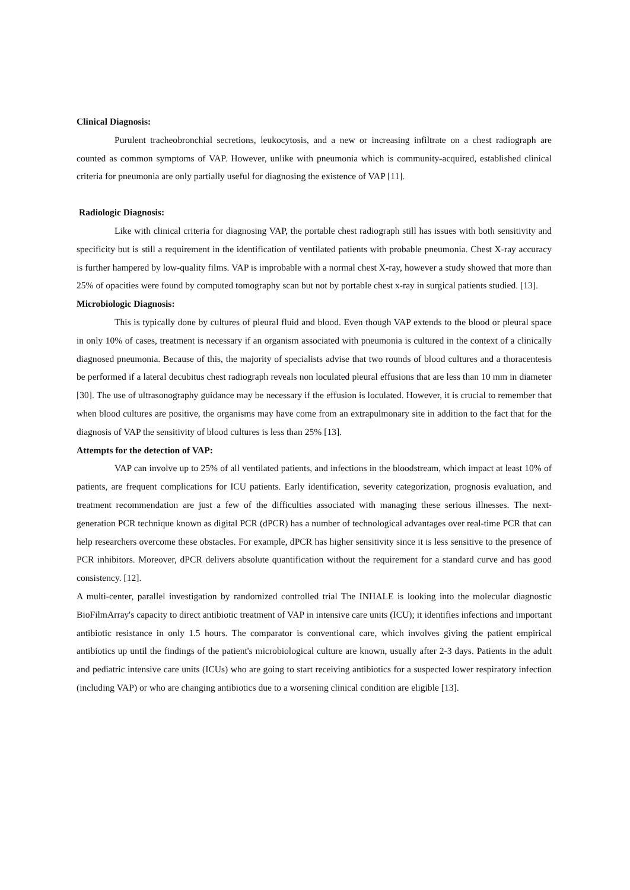Clinical Diagnosis:
Purulent tracheobronchial secretions, leukocytosis, and a new or increasing infiltrate on a chest radiograph are counted as common symptoms of VAP. However, unlike with pneumonia which is community-acquired, established clinical criteria for pneumonia are only partially useful for diagnosing the existence of VAP [11].
Radiologic Diagnosis:
Like with clinical criteria for diagnosing VAP, the portable chest radiograph still has issues with both sensitivity and specificity but is still a requirement in the identification of ventilated patients with probable pneumonia. Chest X-ray accuracy is further hampered by low-quality films. VAP is improbable with a normal chest X-ray, however a study showed that more than 25% of opacities were found by computed tomography scan but not by portable chest x-ray in surgical patients studied. [13].
Microbiologic Diagnosis:
This is typically done by cultures of pleural fluid and blood. Even though VAP extends to the blood or pleural space in only 10% of cases, treatment is necessary if an organism associated with pneumonia is cultured in the context of a clinically diagnosed pneumonia. Because of this, the majority of specialists advise that two rounds of blood cultures and a thoracentesis be performed if a lateral decubitus chest radiograph reveals non loculated pleural effusions that are less than 10 mm in diameter [30]. The use of ultrasonography guidance may be necessary if the effusion is loculated. However, it is crucial to remember that when blood cultures are positive, the organisms may have come from an extrapulmonary site in addition to the fact that for the diagnosis of VAP the sensitivity of blood cultures is less than 25% [13].
Attempts for the detection of VAP:
VAP can involve up to 25% of all ventilated patients, and infections in the bloodstream, which impact at least 10% of patients, are frequent complications for ICU patients. Early identification, severity categorization, prognosis evaluation, and treatment recommendation are just a few of the difficulties associated with managing these serious illnesses. The next-generation PCR technique known as digital PCR (dPCR) has a number of technological advantages over real-time PCR that can help researchers overcome these obstacles. For example, dPCR has higher sensitivity since it is less sensitive to the presence of PCR inhibitors. Moreover, dPCR delivers absolute quantification without the requirement for a standard curve and has good consistency. [12].
A multi-center, parallel investigation by randomized controlled trial The INHALE is looking into the molecular diagnostic BioFilmArray's capacity to direct antibiotic treatment of VAP in intensive care units (ICU); it identifies infections and important antibiotic resistance in only 1.5 hours. The comparator is conventional care, which involves giving the patient empirical antibiotics up until the findings of the patient's microbiological culture are known, usually after 2-3 days. Patients in the adult and pediatric intensive care units (ICUs) who are going to start receiving antibiotics for a suspected lower respiratory infection (including VAP) or who are changing antibiotics due to a worsening clinical condition are eligible [13].